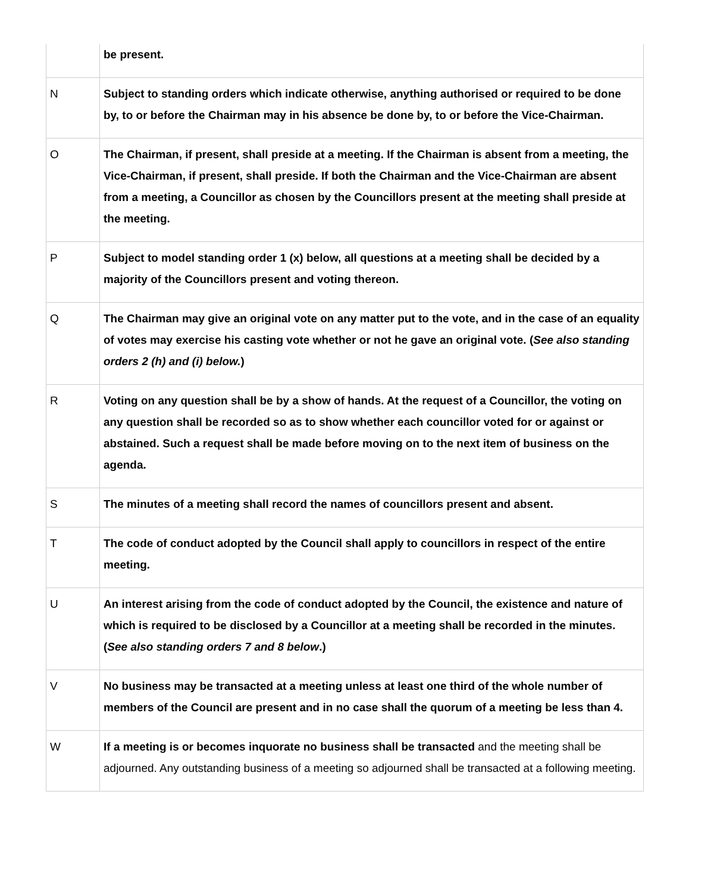| | be present. |
| N | Subject to standing orders which indicate otherwise, anything authorised or required to be done by, to or before the Chairman may in his absence be done by, to or before the Vice-Chairman. |
| O | The Chairman, if present, shall preside at a meeting. If the Chairman is absent from a meeting, the Vice-Chairman, if present, shall preside. If both the Chairman and the Vice-Chairman are absent from a meeting, a Councillor as chosen by the Councillors present at the meeting shall preside at the meeting. |
| P | Subject to model standing order 1 (x) below, all questions at a meeting shall be decided by a majority of the Councillors present and voting thereon. |
| Q | The Chairman may give an original vote on any matter put to the vote, and in the case of an equality of votes may exercise his casting vote whether or not he gave an original vote. ( See also standing orders 2 (h) and (i) below. ) |
| R | Voting on any question shall be by a show of hands. At the request of a Councillor, the voting on any question shall be recorded so as to show whether each councillor voted for or against or abstained. Such a request shall be made before moving on to the next item of business on the agenda. |
| S | The minutes of a meeting shall record the names of councillors present and absent. |
| T | The code of conduct adopted by the Council shall apply to councillors in respect of the entire meeting. |
| U | An interest arising from the code of conduct adopted by the Council, the existence and nature of which is required to be disclosed by a Councillor at a meeting shall be recorded in the minutes. ( See also standing orders 7 and 8 below .) |
| V | No business may be transacted at a meeting unless at least one third of the whole number of members of the Council are present and in no case shall the quorum of a meeting be less than 4. |
| W | If a meeting is or becomes inquorate no business shall be transacted and the meeting shall be adjourned. Any outstanding business of a meeting so adjourned shall be transacted at a following meeting. |